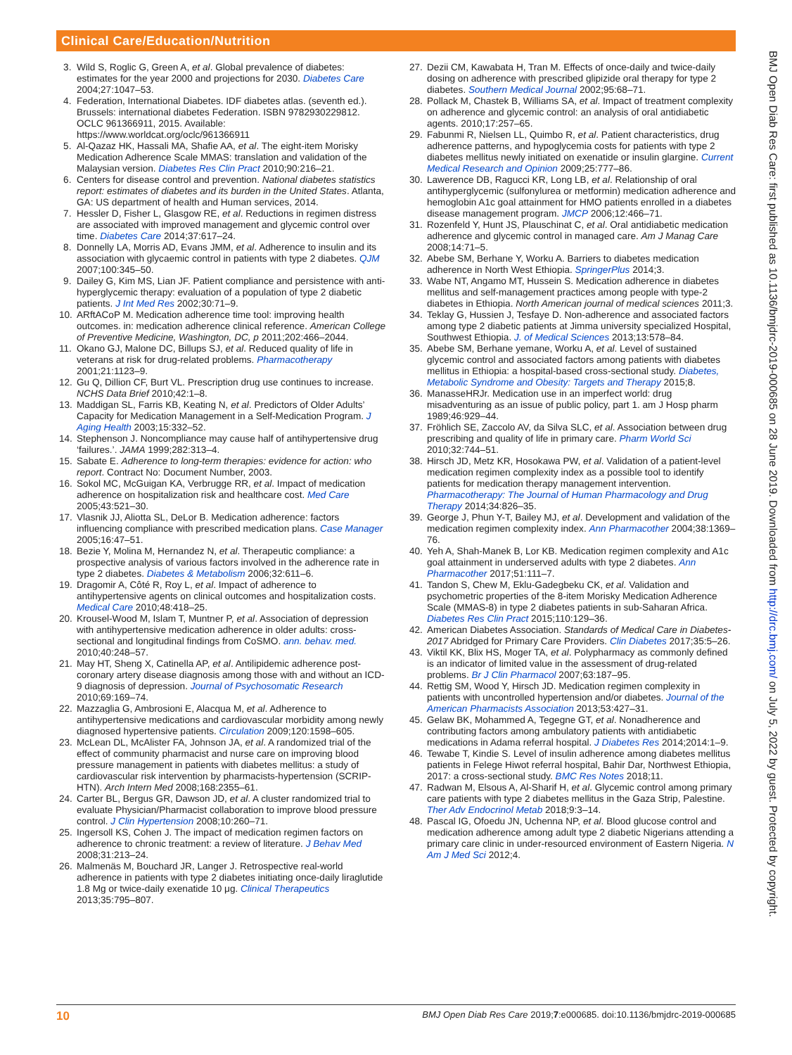Clinical Care/Education/Nutrition
BMJ Open Diab Res Care: first published as 10.1136/bmjdrc-2019-000685 on 28 June 2019. Downloaded from http://drc.bmj.com/ on July 5, 2022 by guest. Protected by copyright.
3. Wild S, Roglic G, Green A, et al. Global prevalence of diabetes: estimates for the year 2000 and projections for 2030. Diabetes Care 2004;27:1047–53.
4. Federation, International Diabetes. IDF diabetes atlas. (seventh ed.). Brussels: international diabetes Federation. ISBN 9782930229812. OCLC 961366911, 2015. Available: https://www.worldcat.org/oclc/961366911
5. Al-Qazaz HK, Hassali MA, Shafie AA, et al. The eight-item Morisky Medication Adherence Scale MMAS: translation and validation of the Malaysian version. Diabetes Res Clin Pract 2010;90:216–21.
6. Centers for disease control and prevention. National diabetes statistics report: estimates of diabetes and its burden in the United States. Atlanta, GA: US department of health and Human services, 2014.
7. Hessler D, Fisher L, Glasgow RE, et al. Reductions in regimen distress are associated with improved management and glycemic control over time. Diabetes Care 2014;37:617–24.
8. Donnelly LA, Morris AD, Evans JMM, et al. Adherence to insulin and its association with glycaemic control in patients with type 2 diabetes. QJM 2007;100:345–50.
9. Dailey G, Kim MS, Lian JF. Patient compliance and persistence with anti-hyperglycemic therapy: evaluation of a population of type 2 diabetic patients. J Int Med Res 2002;30:71–9.
10. ARftACoP M. Medication adherence time tool: improving health outcomes. in: medication adherence clinical reference. American College of Preventive Medicine, Washington, DC, p 2011;202:466–2044.
11. Okano GJ, Malone DC, Billups SJ, et al. Reduced quality of life in veterans at risk for drug-related problems. Pharmacotherapy 2001;21:1123–9.
12. Gu Q, Dillion CF, Burt VL. Prescription drug use continues to increase. NCHS Data Brief 2010;42:1–8.
13. Maddigan SL, Farris KB, Keating N, et al. Predictors of Older Adults’ Capacity for Medication Management in a Self-Medication Program. J Aging Health 2003;15:332–52.
14. Stephenson J. Noncompliance may cause half of antihypertensive drug ‘failures.’. JAMA 1999;282:313–4.
15. Sabate E. Adherence to long-term therapies: evidence for action: who report. Contract No: Document Number, 2003.
16. Sokol MC, McGuigan KA, Verbrugge RR, et al. Impact of medication adherence on hospitalization risk and healthcare cost. Med Care 2005;43:521–30.
17. Vlasnik JJ, Aliotta SL, DeLor B. Medication adherence: factors influencing compliance with prescribed medication plans. Case Manager 2005;16:47–51.
18. Bezie Y, Molina M, Hernandez N, et al. Therapeutic compliance: a prospective analysis of various factors involved in the adherence rate in type 2 diabetes. Diabetes & Metabolism 2006;32:611–6.
19. Dragomir A, Côté R, Roy L, et al. Impact of adherence to antihypertensive agents on clinical outcomes and hospitalization costs. Medical Care 2010;48:418–25.
20. Krousel-Wood M, Islam T, Muntner P, et al. Association of depression with antihypertensive medication adherence in older adults: cross-sectional and longitudinal findings from CoSMO. ann. behav. med. 2010;40:248–57.
21. May HT, Sheng X, Catinella AP, et al. Antilipidemic adherence post-coronary artery disease diagnosis among those with and without an ICD-9 diagnosis of depression. Journal of Psychosomatic Research 2010;69:169–74.
22. Mazzaglia G, Ambrosioni E, Alacqua M, et al. Adherence to antihypertensive medications and cardiovascular morbidity among newly diagnosed hypertensive patients. Circulation 2009;120:1598–605.
23. McLean DL, McAlister FA, Johnson JA, et al. A randomized trial of the effect of community pharmacist and nurse care on improving blood pressure management in patients with diabetes mellitus: a study of cardiovascular risk intervention by pharmacists-hypertension (SCRIP-HTN). Arch Intern Med 2008;168:2355–61.
24. Carter BL, Bergus GR, Dawson JD, et al. A cluster randomized trial to evaluate Physician/Pharmacist collaboration to improve blood pressure control. J Clin Hypertension 2008;10:260–71.
25. Ingersoll KS, Cohen J. The impact of medication regimen factors on adherence to chronic treatment: a review of literature. J Behav Med 2008;31:213–24.
26. Malmenäs M, Bouchard JR, Langer J. Retrospective real-world adherence in patients with type 2 diabetes initiating once-daily liraglutide 1.8 Mg or twice-daily exenatide 10 μg. Clinical Therapeutics 2013;35:795–807.
27. Dezii CM, Kawabata H, Tran M. Effects of once-daily and twice-daily dosing on adherence with prescribed glipizide oral therapy for type 2 diabetes. Southern Medical Journal 2002;95:68–71.
28. Pollack M, Chastek B, Williams SA, et al. Impact of treatment complexity on adherence and glycemic control: an analysis of oral antidiabetic agents. 2010;17:257–65.
29. Fabunmi R, Nielsen LL, Quimbo R, et al. Patient characteristics, drug adherence patterns, and hypoglycemia costs for patients with type 2 diabetes mellitus newly initiated on exenatide or insulin glargine. Current Medical Research and Opinion 2009;25:777–86.
30. Lawerence DB, Ragucci KR, Long LB, et al. Relationship of oral antihyperglycemic (sulfonylurea or metformin) medication adherence and hemoglobin A1c goal attainment for HMO patients enrolled in a diabetes disease management program. JMCP 2006;12:466–71.
31. Rozenfeld Y, Hunt JS, Plauschinat C, et al. Oral antidiabetic medication adherence and glycemic control in managed care. Am J Manag Care 2008;14:71–5.
32. Abebe SM, Berhane Y, Worku A. Barriers to diabetes medication adherence in North West Ethiopia. SpringerPlus 2014;3.
33. Wabe NT, Angamo MT, Hussein S. Medication adherence in diabetes mellitus and self-management practices among people with type-2 diabetes in Ethiopia. North American journal of medical sciences 2011;3.
34. Teklay G, Hussien J, Tesfaye D. Non-adherence and associated factors among type 2 diabetic patients at Jimma university specialized Hospital, Southwest Ethiopia. J. of Medical Sciences 2013;13:578–84.
35. Abebe SM, Berhane yemane, Worku A, et al. Level of sustained glycemic control and associated factors among patients with diabetes mellitus in Ethiopia: a hospital-based cross-sectional study. Diabetes, Metabolic Syndrome and Obesity: Targets and Therapy 2015;8.
36. ManasseHRJr. Medication use in an imperfect world: drug misadventuring as an issue of public policy, part 1. am J Hosp pharm 1989;46:929–44.
37. Fröhlich SE, Zaccolo AV, da Silva SLC, et al. Association between drug prescribing and quality of life in primary care. Pharm World Sci 2010;32:744–51.
38. Hirsch JD, Metz KR, Hosokawa PW, et al. Validation of a patient-level medication regimen complexity index as a possible tool to identify patients for medication therapy management intervention. Pharmacotherapy: The Journal of Human Pharmacology and Drug Therapy 2014;34:826–35.
39. George J, Phun Y-T, Bailey MJ, et al. Development and validation of the medication regimen complexity index. Ann Pharmacother 2004;38:1369–76.
40. Yeh A, Shah-Manek B, Lor KB. Medication regimen complexity and A1c goal attainment in underserved adults with type 2 diabetes. Ann Pharmacother 2017;51:111–7.
41. Tandon S, Chew M, Eklu-Gadegbeku CK, et al. Validation and psychometric properties of the 8-item Morisky Medication Adherence Scale (MMAS-8) in type 2 diabetes patients in sub-Saharan Africa. Diabetes Res Clin Pract 2015;110:129–36.
42. American Diabetes Association. Standards of Medical Care in Diabetes-2017 Abridged for Primary Care Providers. Clin Diabetes 2017;35:5–26.
43. Viktil KK, Blix HS, Moger TA, et al. Polypharmacy as commonly defined is an indicator of limited value in the assessment of drug-related problems. Br J Clin Pharmacol 2007;63:187–95.
44. Rettig SM, Wood Y, Hirsch JD. Medication regimen complexity in patients with uncontrolled hypertension and/or diabetes. Journal of the American Pharmacists Association 2013;53:427–31.
45. Gelaw BK, Mohammed A, Tegegne GT, et al. Nonadherence and contributing factors among ambulatory patients with antidiabetic medications in Adama referral hospital. J Diabetes Res 2014;2014:1–9.
46. Tewabe T, Kindie S. Level of insulin adherence among diabetes mellitus patients in Felege Hiwot referral hospital, Bahir Dar, Northwest Ethiopia, 2017: a cross-sectional study. BMC Res Notes 2018;11.
47. Radwan M, Elsous A, Al-Sharif H, et al. Glycemic control among primary care patients with type 2 diabetes mellitus in the Gaza Strip, Palestine. Ther Adv Endocrinol Metab 2018;9:3–14.
48. Pascal IG, Ofoedu JN, Uchenna NP, et al. Blood glucose control and medication adherence among adult type 2 diabetic Nigerians attending a primary care clinic in under-resourced environment of Eastern Nigeria. N Am J Med Sci 2012;4.
10 BMJ Open Diab Res Care 2019;7:e000685. doi:10.1136/bmjdrc-2019-000685